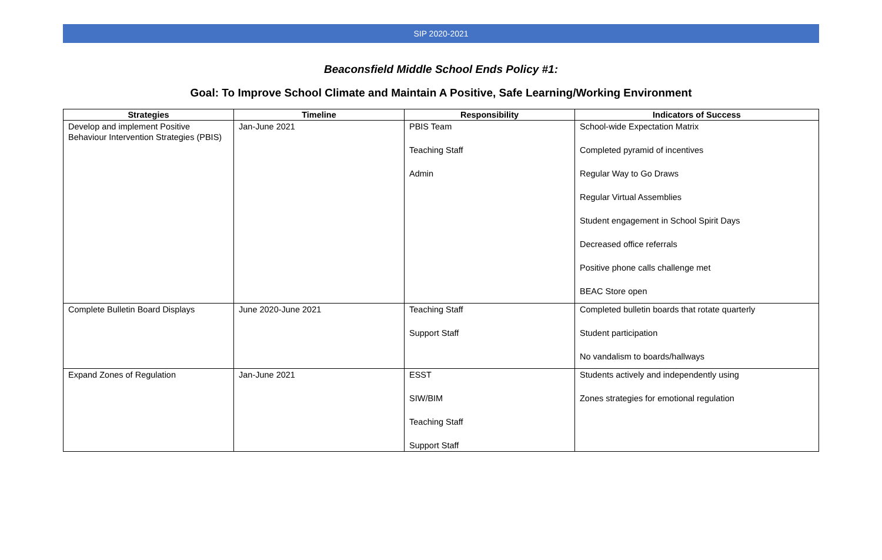SIP 2020-2021
Beaconsfield Middle School Ends Policy #1:
Goal: To Improve School Climate and Maintain A Positive, Safe Learning/Working Environment
| Strategies | Timeline | Responsibility | Indicators of Success |
| --- | --- | --- | --- |
| Develop and implement Positive Behaviour Intervention Strategies (PBIS) | Jan-June 2021 | PBIS Team Teaching Staff Admin | School-wide Expectation Matrix Completed pyramid of incentives Regular Way to Go Draws Regular Virtual Assemblies Student engagement in School Spirit Days Decreased office referrals Positive phone calls challenge met BEAC Store open |
| Complete Bulletin Board Displays | June 2020-June 2021 | Teaching Staff Support Staff | Completed bulletin boards that rotate quarterly Student participation No vandalism to boards/hallways |
| Expand Zones of Regulation | Jan-June 2021 | ESST SIW/BIM Teaching Staff Support Staff | Students actively and independently using Zones strategies for emotional regulation |